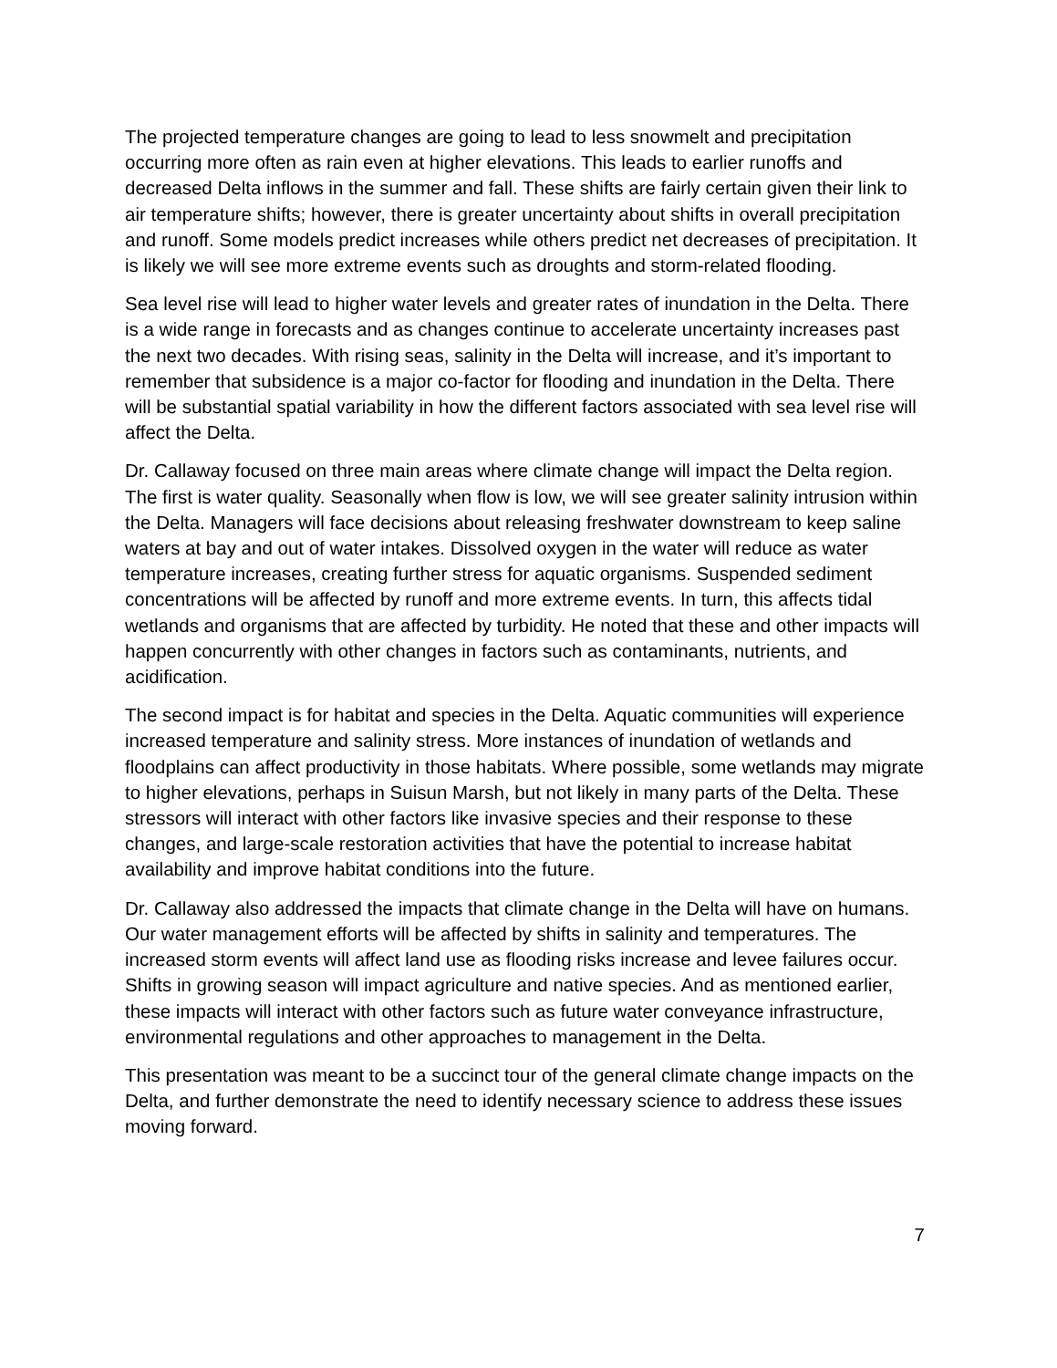The projected temperature changes are going to lead to less snowmelt and precipitation occurring more often as rain even at higher elevations. This leads to earlier runoffs and decreased Delta inflows in the summer and fall. These shifts are fairly certain given their link to air temperature shifts; however, there is greater uncertainty about shifts in overall precipitation and runoff. Some models predict increases while others predict net decreases of precipitation. It is likely we will see more extreme events such as droughts and storm-related flooding.
Sea level rise will lead to higher water levels and greater rates of inundation in the Delta. There is a wide range in forecasts and as changes continue to accelerate uncertainty increases past the next two decades. With rising seas, salinity in the Delta will increase, and it’s important to remember that subsidence is a major co-factor for flooding and inundation in the Delta. There will be substantial spatial variability in how the different factors associated with sea level rise will affect the Delta.
Dr. Callaway focused on three main areas where climate change will impact the Delta region. The first is water quality. Seasonally when flow is low, we will see greater salinity intrusion within the Delta. Managers will face decisions about releasing freshwater downstream to keep saline waters at bay and out of water intakes. Dissolved oxygen in the water will reduce as water temperature increases, creating further stress for aquatic organisms. Suspended sediment concentrations will be affected by runoff and more extreme events. In turn, this affects tidal wetlands and organisms that are affected by turbidity. He noted that these and other impacts will happen concurrently with other changes in factors such as contaminants, nutrients, and acidification.
The second impact is for habitat and species in the Delta. Aquatic communities will experience increased temperature and salinity stress. More instances of inundation of wetlands and floodplains can affect productivity in those habitats. Where possible, some wetlands may migrate to higher elevations, perhaps in Suisun Marsh, but not likely in many parts of the Delta. These stressors will interact with other factors like invasive species and their response to these changes, and large-scale restoration activities that have the potential to increase habitat availability and improve habitat conditions into the future.
Dr. Callaway also addressed the impacts that climate change in the Delta will have on humans. Our water management efforts will be affected by shifts in salinity and temperatures. The increased storm events will affect land use as flooding risks increase and levee failures occur. Shifts in growing season will impact agriculture and native species. And as mentioned earlier, these impacts will interact with other factors such as future water conveyance infrastructure, environmental regulations and other approaches to management in the Delta.
This presentation was meant to be a succinct tour of the general climate change impacts on the Delta, and further demonstrate the need to identify necessary science to address these issues moving forward.
7